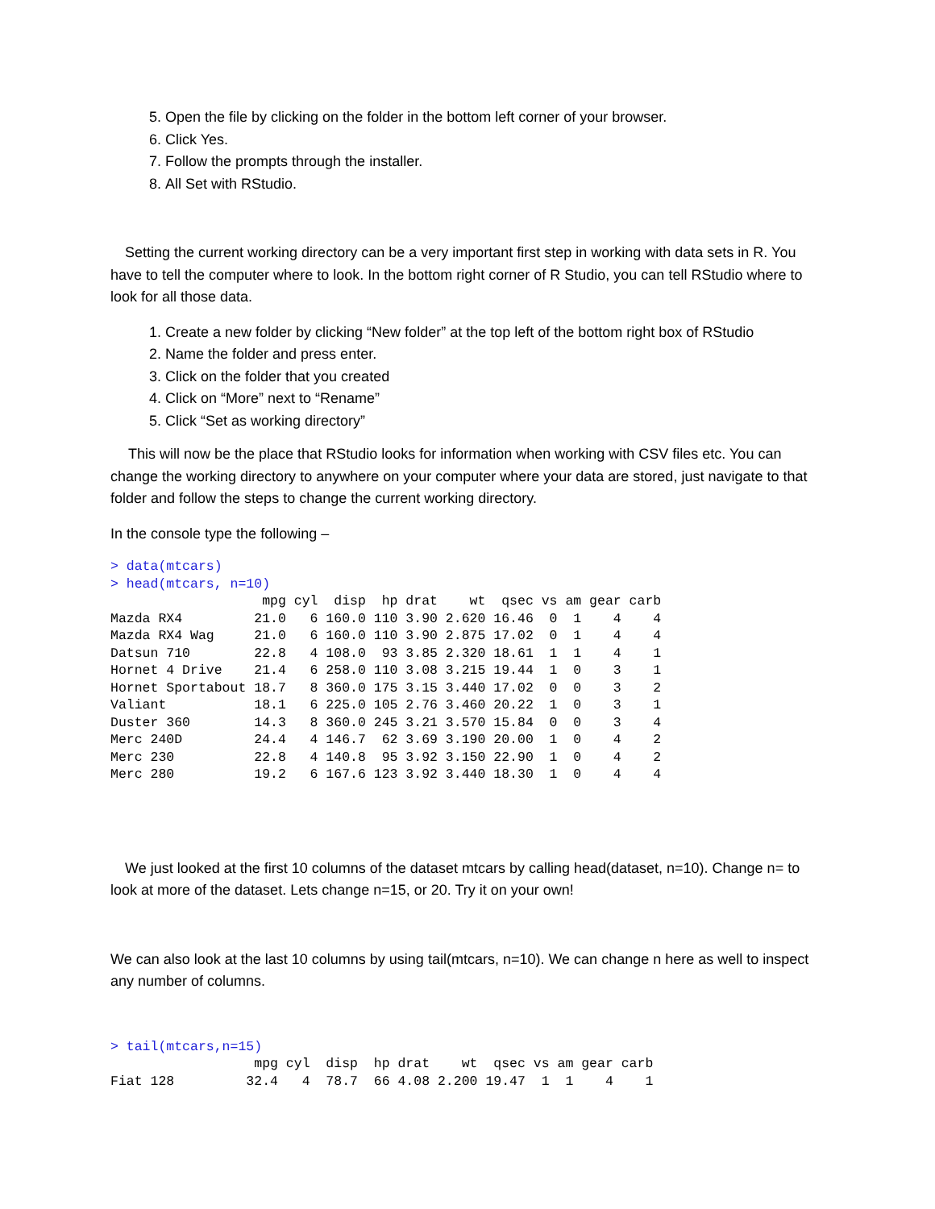5. Open the file by clicking on the folder in the bottom left corner of your browser.
6. Click Yes.
7. Follow the prompts through the installer.
8. All Set with RStudio.
Setting the current working directory can be a very important first step in working with data sets in R. You have to tell the computer where to look. In the bottom right corner of R Studio, you can tell RStudio where to look for all those data.
1. Create a new folder by clicking “New folder” at the top left of the bottom right box of RStudio
2. Name the folder and press enter.
3. Click on the folder that you created
4. Click on “More” next to “Rename”
5. Click “Set as working directory”
This will now be the place that RStudio looks for information when working with CSV files etc. You can change the working directory to anywhere on your computer where your data are stored, just navigate to that folder and follow the steps to change the current working directory.
In the console type the following –
> data(mtcars)
> head(mtcars, n=10)
                   mpg cyl  disp  hp drat    wt  qsec vs am gear carb
Mazda RX4         21.0   6 160.0 110 3.90 2.620 16.46  0  1    4    4
Mazda RX4 Wag     21.0   6 160.0 110 3.90 2.875 17.02  0  1    4    4
Datsun 710        22.8   4 108.0  93 3.85 2.320 18.61  1  1    4    1
Hornet 4 Drive    21.4   6 258.0 110 3.08 3.215 19.44  1  0    3    1
Hornet Sportabout 18.7   8 360.0 175 3.15 3.440 17.02  0  0    3    2
Valiant           18.1   6 225.0 105 2.76 3.460 20.22  1  0    3    1
Duster 360        14.3   8 360.0 245 3.21 3.570 15.84  0  0    3    4
Merc 240D         24.4   4 146.7  62 3.69 3.190 20.00  1  0    4    2
Merc 230          22.8   4 140.8  95 3.92 3.150 22.90  1  0    4    2
Merc 280          19.2   6 167.6 123 3.92 3.440 18.30  1  0    4    4
We just looked at the first 10 columns of the dataset mtcars by calling head(dataset, n=10). Change n= to look at more of the dataset. Lets change n=15, or 20. Try it on your own!
We can also look at the last 10 columns by using tail(mtcars, n=10). We can change n here as well to inspect any number of columns.
> tail(mtcars,n=15)
                  mpg cyl  disp  hp drat    wt  qsec vs am gear carb
Fiat 128         32.4   4  78.7  66 4.08 2.200 19.47  1  1    4    1